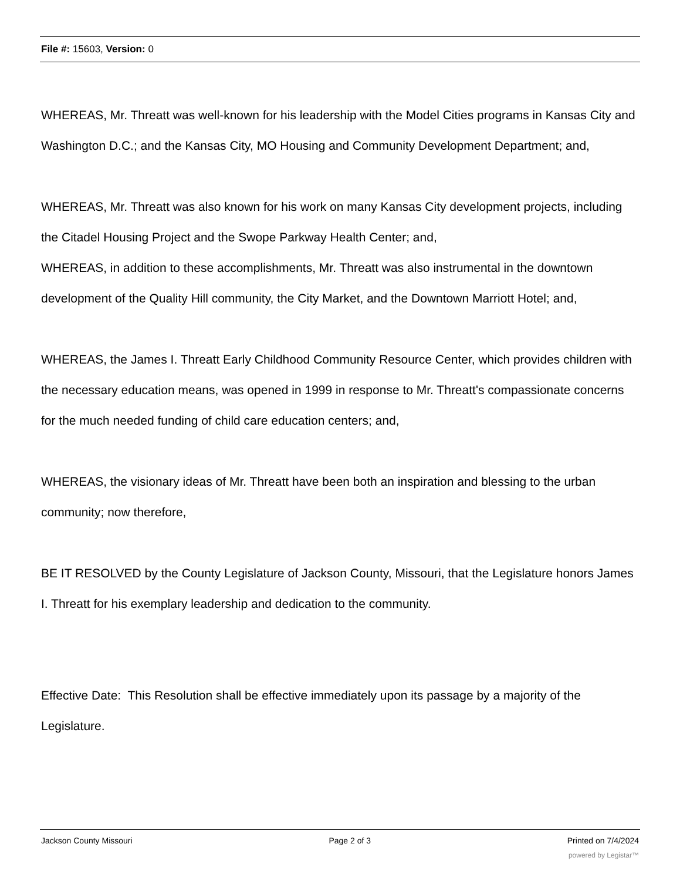File #: 15603, Version: 0
WHEREAS, Mr. Threatt was well-known for his leadership with the Model Cities programs in Kansas City and Washington D.C.; and the Kansas City, MO Housing and Community Development Department; and,
WHEREAS, Mr. Threatt was also known for his work on many Kansas City development projects, including the Citadel Housing Project and the Swope Parkway Health Center; and,
WHEREAS, in addition to these accomplishments, Mr. Threatt was also instrumental in the downtown development of the Quality Hill community, the City Market, and the Downtown Marriott Hotel; and,
WHEREAS, the James I. Threatt Early Childhood Community Resource Center, which provides children with the necessary education means, was opened in 1999 in response to Mr. Threatt's compassionate concerns for the much needed funding of child care education centers; and,
WHEREAS, the visionary ideas of Mr. Threatt have been both an inspiration and blessing to the urban community; now therefore,
BE IT RESOLVED by the County Legislature of Jackson County, Missouri, that the Legislature honors James I. Threatt for his exemplary leadership and dedication to the community.
Effective Date: This Resolution shall be effective immediately upon its passage by a majority of the Legislature.
Jackson County Missouri Page 2 of 3 Printed on 7/4/2024
powered by Legistar™